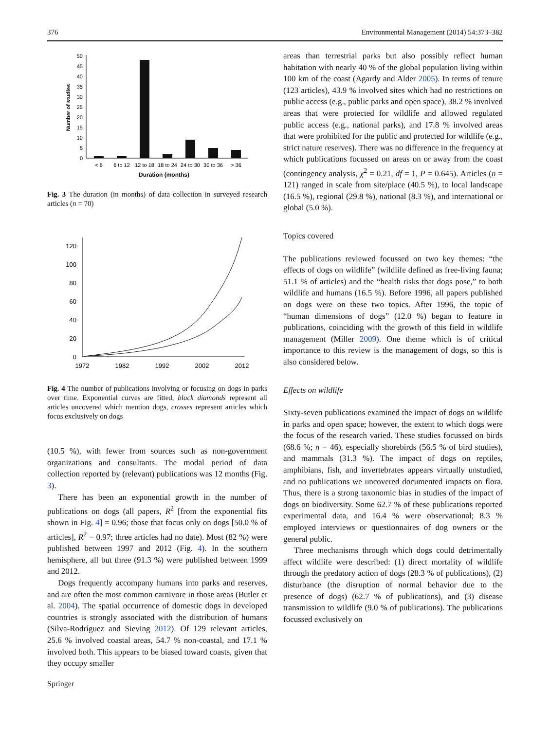376 Environmental Management (2014) 54:373–382
0
5
10
15
20
25
30
35
40
45
50
Number of studies
< 6
6 to 12
12 to 18
18 to 24
24 to 30
30 to 36
> 36
Duration (months)
Fig. 3 The duration (in months) of data collection in surveyed research articles (n = 70)
0
20
40
60
80
100
120
1972
1982
1992
2002
2012
Fig. 4 The number of publications involving or focusing on dogs in parks over time. Exponential curves are fitted, black diamonds represent all articles uncovered which mention dogs, crosses represent articles which focus exclusively on dogs
(10.5 %), with fewer from sources such as non-government organizations and consultants. The modal period of data collection reported by (relevant) publications was 12 months (Fig. 3).
There has been an exponential growth in the number of publications on dogs (all papers, R<sup>2</sup> [from the exponential fits shown in Fig. 4] = 0.96; those that focus only on dogs [50.0 % of articles], R<sup>2</sup> = 0.97; three articles had no date). Most (82 %) were published between 1997 and 2012 (Fig. 4). In the southern hemisphere, all but three (91.3 %) were published between 1999 and 2012.
Dogs frequently accompany humans into parks and reserves, and are often the most common carnivore in those areas (Butler et al. 2004). The spatial occurrence of domestic dogs in developed countries is strongly associated with the distribution of humans (Silva-Rodríguez and Sieving 2012). Of 129 relevant articles, 25.6 % involved coastal areas, 54.7 % non-coastal, and 17.1 % involved both. This appears to be biased toward coasts, given that they occupy smaller
areas than terrestrial parks but also possibly reflect human habitation with nearly 40 % of the global population living within 100 km of the coast (Agardy and Alder 2005). In terms of tenure (123 articles), 43.9 % involved sites which had no restrictions on public access (e.g., public parks and open space), 38.2 % involved areas that were protected for wildlife and allowed regulated public access (e.g., national parks), and 17.8 % involved areas that were prohibited for the public and protected for wildlife (e.g., strict nature reserves). There was no difference in the frequency at which publications focussed on areas on or away from the coast (contingency analysis, χ<sup>2</sup> = 0.21, df = 1, P = 0.645). Articles (n = 121) ranged in scale from site/place (40.5 %), to local landscape (16.5 %), regional (29.8 %), national (8.3 %), and international or global (5.0 %).
Topics covered
The publications reviewed focussed on two key themes: “the effects of dogs on wildlife” (wildlife defined as free-living fauna; 51.1 % of articles) and the “health risks that dogs pose,” to both wildlife and humans (16.5 %). Before 1996, all papers published on dogs were on these two topics. After 1996, the topic of “human dimensions of dogs” (12.0 %) began to feature in publications, coinciding with the growth of this field in wildlife management (Miller 2009). One theme which is of critical importance to this review is the management of dogs, so this is also considered below.
Effects on wildlife
Sixty-seven publications examined the impact of dogs on wildlife in parks and open space; however, the extent to which dogs were the focus of the research varied. These studies focussed on birds (68.6 %; n = 46), especially shorebirds (56.5 % of bird studies), and mammals (31.3 %). The impact of dogs on reptiles, amphibians, fish, and invertebrates appears virtually unstudied, and no publications we uncovered documented impacts on flora. Thus, there is a strong taxonomic bias in studies of the impact of dogs on biodiversity. Some 62.7 % of these publications reported experimental data, and 16.4 % were observational; 8.3 % employed interviews or questionnaires of dog owners or the general public.
Three mechanisms through which dogs could detrimentally affect wildlife were described: (1) direct mortality of wildlife through the predatory action of dogs (28.3 % of publications), (2) disturbance (the disruption of normal behavior due to the presence of dogs) (62.7 % of publications), and (3) disease transmission to wildlife (9.0 % of publications). The publications focussed exclusively on
Springer